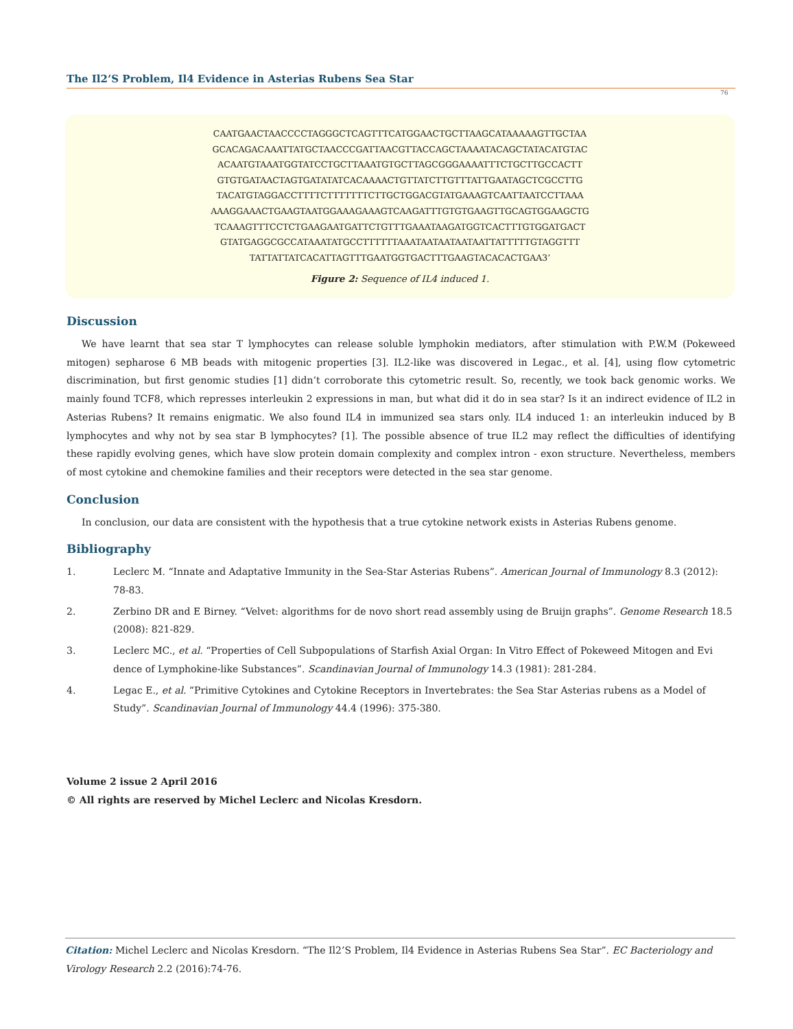The Il2’S Problem, Il4 Evidence in Asterias Rubens Sea Star
76
CAATGAACTAACCCCTAGGGCTCAGTTTCATGGAACTGCTTAAGCATAAAAAGTTGCTAA
GCACAGACAAATTATGCTAACCCGATTAACGTTACCAGCTAAAATACAGCTATACATGTAC
ACAATGTAAATGGTATCCTGCTTAAATGTGCTTAGCGGGAAAATTTCTGCTTGCCACTT
GTGTGATAACTAGTGATATATCACAAAACTGTTATCTTGTTTATTGAATAGCTCGCCTTG
TACATGTAGGACCTTTTCTTTTTTTCTTGCTGGACGTATGAAAGTCAATTAATCCTTAAA
AAAGGAAACTGAAGTAATGGAAAGAAAGTCAAGATTTGTGTGAAGTTGCAGTGGAAGCTG
TCAAAGTTTCCTCTGAAGAATGATTCTGTTTGAAATAAGATGGTCACTTTGTGGATGACT
GTATGAGGCGCCATAAATATGCCTTTTTTAAATAATAATAATAATTATTTTTGTAGGTTT
TATTATTATCACATTAGTTTGAATGGTGACTTTGAAGTACACACTGAA3’
Figure 2: Sequence of IL4 induced 1.
Discussion
We have learnt that sea star T lymphocytes can release soluble lymphokin mediators, after stimulation with P.W.M (Pokeweed mitogen) sepharose 6 MB beads with mitogenic properties [3]. IL2-like was discovered in Legac., et al. [4], using flow cytometric discrimination, but first genomic studies [1] didn’t corroborate this cytometric result. So, recently, we took back genomic works. We mainly found TCF8, which represses interleukin 2 expressions in man, but what did it do in sea star? Is it an indirect evidence of IL2 in Asterias Rubens? It remains enigmatic. We also found IL4 in immunized sea stars only. IL4 induced 1: an interleukin induced by B lymphocytes and why not by sea star B lymphocytes? [1]. The possible absence of true IL2 may reflect the difficulties of identifying these rapidly evolving genes, which have slow protein domain complexity and complex intron - exon structure. Nevertheless, members of most cytokine and chemokine families and their receptors were detected in the sea star genome.
Conclusion
In conclusion, our data are consistent with the hypothesis that a true cytokine network exists in Asterias Rubens genome.
Bibliography
1. Leclerc M. “Innate and Adaptative Immunity in the Sea-Star Asterias Rubens”. American Journal of Immunology 8.3 (2012): 78-83.
2. Zerbino DR and E Birney. “Velvet: algorithms for de novo short read assembly using de Bruijn graphs”. Genome Research 18.5 (2008): 821-829.
3. Leclerc MC., et al. “Properties of Cell Subpopulations of Starfish Axial Organ: In Vitro Effect of Pokeweed Mitogen and Evi dence of Lymphokine-like Substances”. Scandinavian Journal of Immunology 14.3 (1981): 281-284.
4. Legac E., et al. “Primitive Cytokines and Cytokine Receptors in Invertebrates: the Sea Star Asterias rubens as a Model of Study”. Scandinavian Journal of Immunology 44.4 (1996): 375-380.
Volume 2 issue 2 April 2016
© All rights are reserved by Michel Leclerc and Nicolas Kresdorn.
Citation: Michel Leclerc and Nicolas Kresdorn. “The Il2’S Problem, Il4 Evidence in Asterias Rubens Sea Star”. EC Bacteriology and Virology Research 2.2 (2016):74-76.